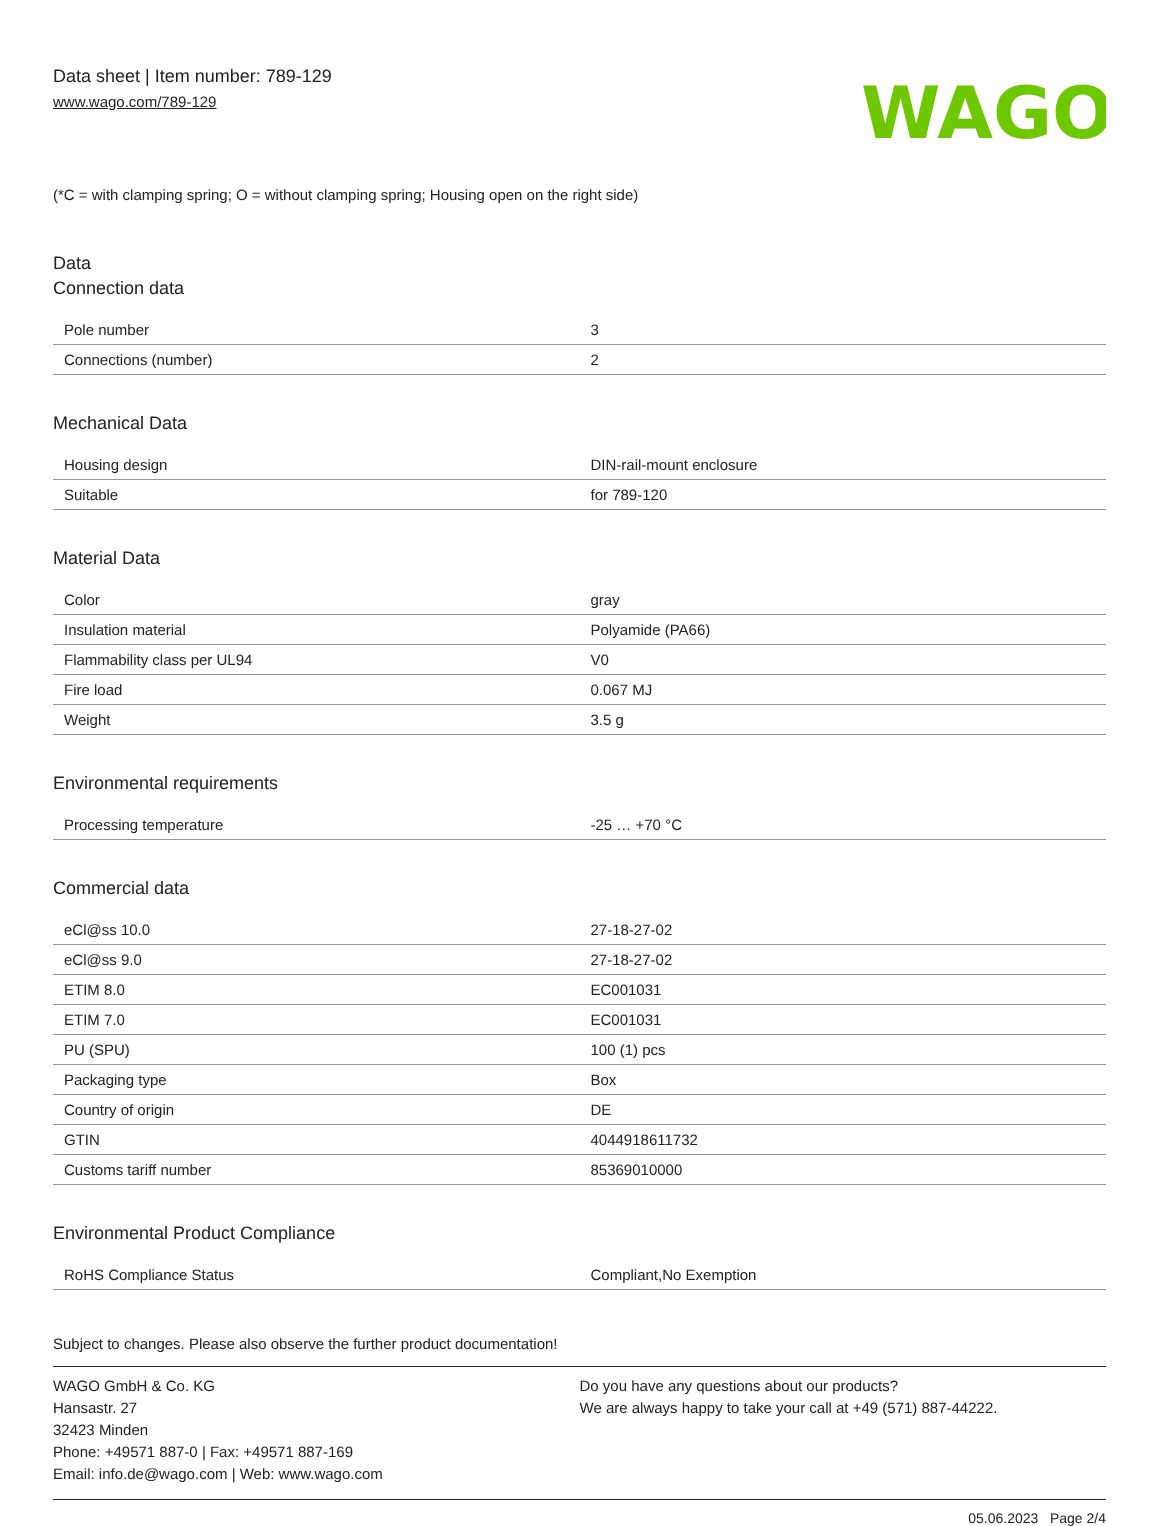Data sheet | Item number: 789-129
www.wago.com/789-129
WAGO
(*C = with clamping spring; O = without clamping spring; Housing open on the right side)
Data
Connection data
| Pole number | 3 |
| Connections (number) | 2 |
Mechanical Data
| Housing design | DIN-rail-mount enclosure |
| Suitable | for 789-120 |
Material Data
| Color | gray |
| Insulation material | Polyamide (PA66) |
| Flammability class per UL94 | V0 |
| Fire load | 0.067 MJ |
| Weight | 3.5 g |
Environmental requirements
| Processing temperature | -25 … +70 °C |
Commercial data
| eCl@ss 10.0 | 27-18-27-02 |
| eCl@ss 9.0 | 27-18-27-02 |
| ETIM 8.0 | EC001031 |
| ETIM 7.0 | EC001031 |
| PU (SPU) | 100 (1) pcs |
| Packaging type | Box |
| Country of origin | DE |
| GTIN | 4044918611732 |
| Customs tariff number | 85369010000 |
Environmental Product Compliance
| RoHS Compliance Status | Compliant,No Exemption |
Subject to changes. Please also observe the further product documentation!
WAGO GmbH & Co. KG
Hansastr. 27
32423 Minden
Phone: +49571 887-0 | Fax: +49571 887-169
Email: info.de@wago.com | Web: www.wago.com
Do you have any questions about our products?
We are always happy to take your call at +49 (571) 887-44222.
05.06.2023 Page 2/4